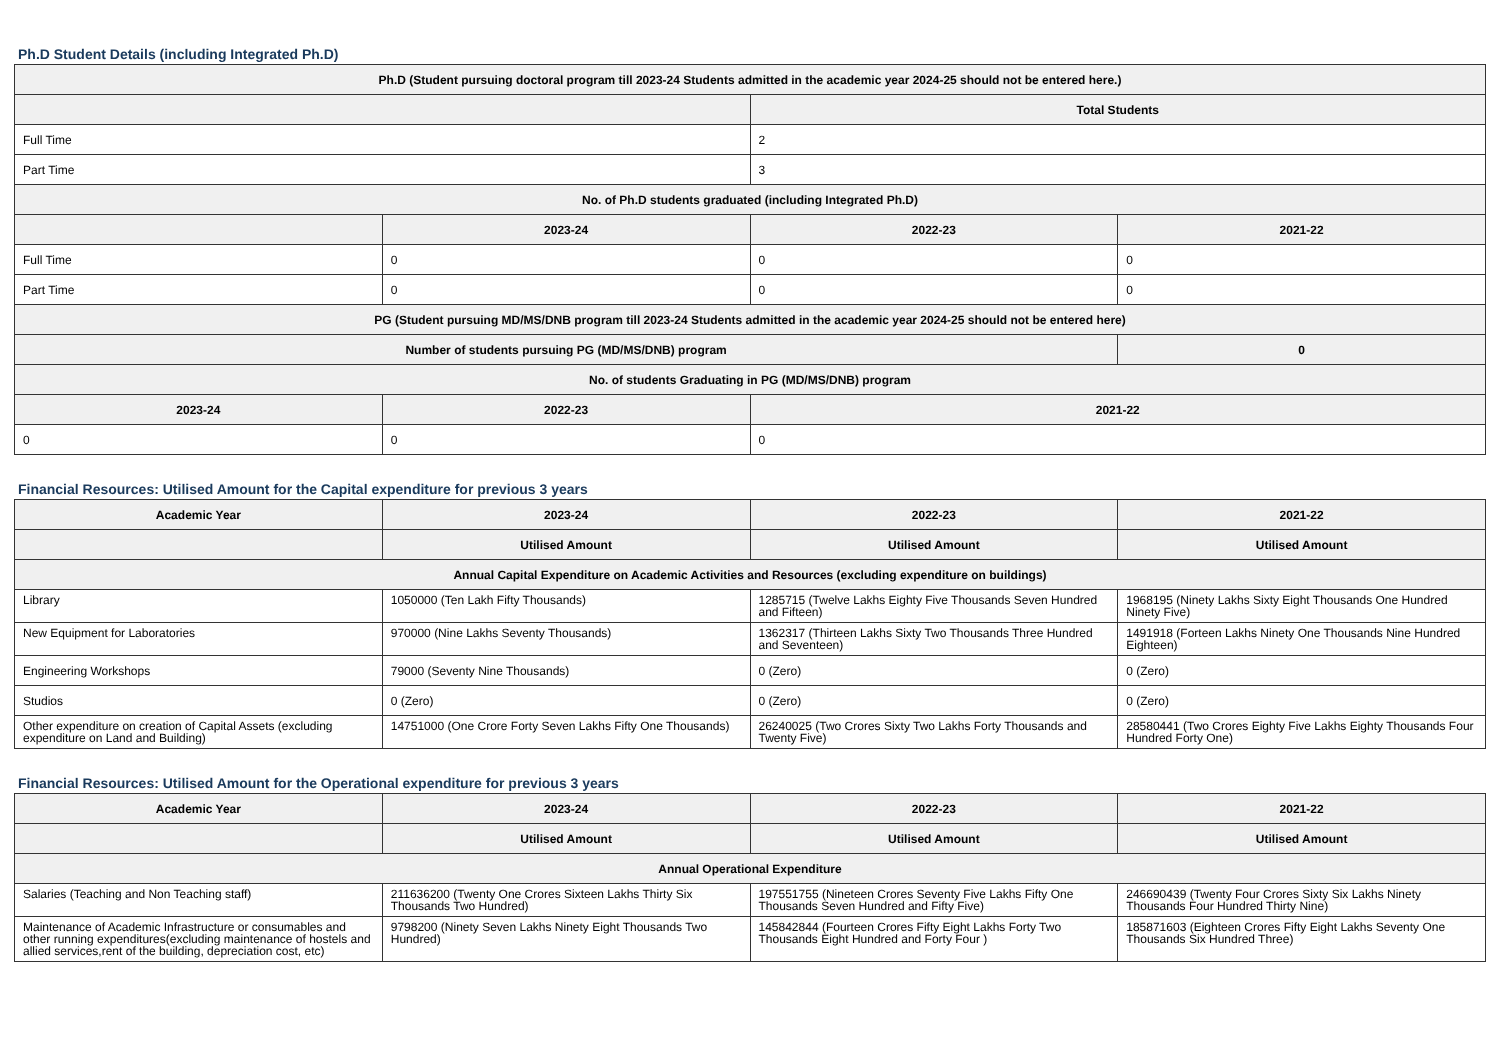Ph.D Student Details (including Integrated Ph.D)
| Ph.D (Student pursuing doctoral program till 2023-24 Students admitted in the academic year 2024-25 should not be entered here.) | | | |
| --- | --- | --- | --- |
| | | Total Students | |
| Full Time | | 2 | |
| Part Time | | 3 | |
| No. of Ph.D students graduated (including Integrated Ph.D) | | | |
| | 2023-24 | 2022-23 | 2021-22 |
| Full Time | 0 | 0 | 0 |
| Part Time | 0 | 0 | 0 |
| PG (Student pursuing MD/MS/DNB program till 2023-24 Students admitted in the academic year 2024-25 should not be entered here) | | | |
| Number of students pursuing PG (MD/MS/DNB) program | | | 0 |
| No. of students Graduating in PG (MD/MS/DNB) program | | | |
| 2023-24 | 2022-23 | 2021-22 | |
| 0 | 0 | 0 | |
Financial Resources: Utilised Amount for the Capital expenditure for previous 3 years
| Academic Year | 2023-24 | 2022-23 | 2021-22 |
| --- | --- | --- | --- |
| | Utilised Amount | Utilised Amount | Utilised Amount |
| Annual Capital Expenditure on Academic Activities and Resources (excluding expenditure on buildings) | | | |
| Library | 1050000 (Ten Lakh Fifty Thousands) | 1285715 (Twelve Lakhs Eighty Five Thousands Seven Hundred and Fifteen) | 1968195 (Ninety Lakhs Sixty Eight Thousands One Hundred Ninety Five) |
| New Equipment for Laboratories | 970000 (Nine Lakhs Seventy Thousands) | 1362317 (Thirteen Lakhs Sixty Two Thousands Three Hundred and Seventeen) | 1491918 (Forteen Lakhs Ninety One Thousands Nine Hundred Eighteen) |
| Engineering Workshops | 79000 (Seventy Nine Thousands) | 0 (Zero) | 0 (Zero) |
| Studios | 0 (Zero) | 0 (Zero) | 0 (Zero) |
| Other expenditure on creation of Capital Assets (excluding expenditure on Land and Building) | 14751000 (One Crore Forty Seven Lakhs Fifty One Thousands) | 26240025 (Two Crores Sixty Two Lakhs Forty Thousands and Twenty Five) | 28580441 (Two Crores Eighty Five Lakhs Eighty Thousands Four Hundred Forty One) |
Financial Resources: Utilised Amount for the Operational expenditure for previous 3 years
| Academic Year | 2023-24 | 2022-23 | 2021-22 |
| --- | --- | --- | --- |
| | Utilised Amount | Utilised Amount | Utilised Amount |
| Annual Operational Expenditure | | | |
| Salaries (Teaching and Non Teaching staff) | 211636200 (Twenty One Crores Sixteen Lakhs Thirty Six Thousands Two Hundred) | 197551755 (Nineteen Crores Seventy Five Lakhs Fifty One Thousands Seven Hundred and Fifty Five) | 246690439 (Twenty Four Crores Sixty Six Lakhs Ninety Thousands Four Hundred Thirty Nine) |
| Maintenance of Academic Infrastructure or consumables and other running expenditures(excluding maintenance of hostels and allied services,rent of the building, depreciation cost, etc) | 9798200 (Ninety Seven Lakhs Ninety Eight Thousands Two Hundred) | 145842844 (Fourteen Crores Fifty Eight Lakhs Forty Two Thousands Eight Hundred and Forty Four ) | 185871603 (Eighteen Crores Fifty Eight Lakhs Seventy One Thousands Six Hundred Three) |